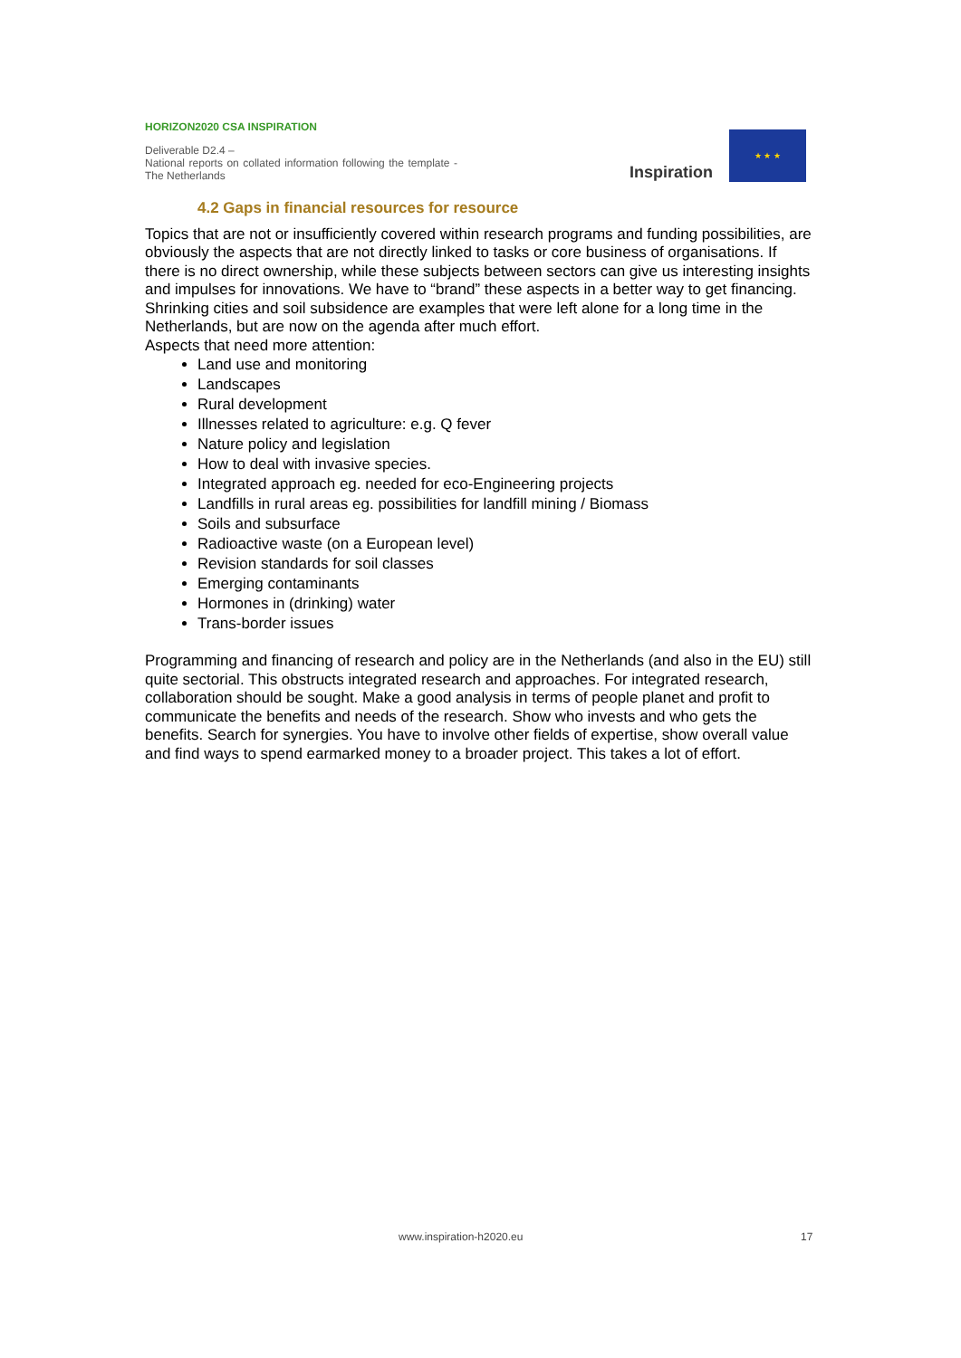HORIZON2020 CSA INSPIRATION
Deliverable D2.4 –
National reports on collated information following the template - The Netherlands
Inspiration
★ ★ ★
4.2 Gaps in financial resources for resource
Topics that are not or insufficiently covered within research programs and funding possibilities, are obviously the aspects that are not directly linked to tasks or core business of organisations. If there is no direct ownership, while these subjects between sectors can give us interesting insights and impulses for innovations. We have to “brand” these aspects in a better way to get financing. Shrinking cities and soil subsidence are examples that were left alone for a long time in the Netherlands, but are now on the agenda after much effort.
Aspects that need more attention:
Land use and monitoring
Landscapes
Rural development
Illnesses related to agriculture: e.g. Q fever
Nature policy and legislation
How to deal with invasive species.
Integrated approach eg. needed for eco-Engineering projects
Landfills in rural areas eg. possibilities for landfill mining / Biomass
Soils and subsurface
Radioactive waste (on a European level)
Revision standards for soil classes
Emerging contaminants
Hormones in (drinking) water
Trans-border issues
Programming and financing of research and policy are in the Netherlands (and also in the EU) still quite sectorial. This obstructs integrated research and approaches. For integrated research, collaboration should be sought. Make a good analysis in terms of people planet and profit to communicate the benefits and needs of the research. Show who invests and who gets the benefits. Search for synergies. You have to involve other fields of expertise, show overall value and find ways to spend earmarked money to a broader project. This takes a lot of effort.
www.inspiration-h2020.eu 17